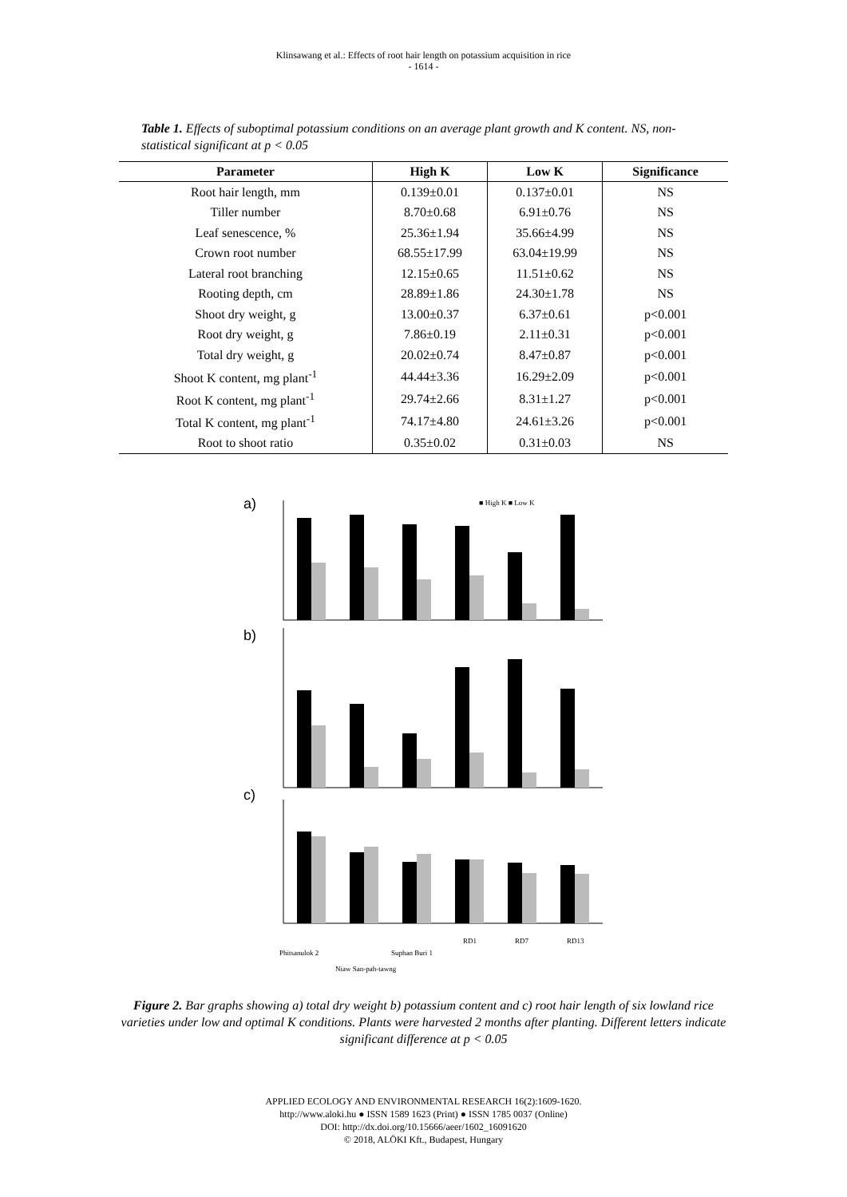Klinsawang et al.: Effects of root hair length on potassium acquisition in rice
- 1614 -
Table 1. Effects of suboptimal potassium conditions on an average plant growth and K content. NS, non-statistical significant at p < 0.05
| Parameter | High K | Low K | Significance |
| --- | --- | --- | --- |
| Root hair length, mm | 0.139±0.01 | 0.137±0.01 | NS |
| Tiller number | 8.70±0.68 | 6.91±0.76 | NS |
| Leaf senescence, % | 25.36±1.94 | 35.66±4.99 | NS |
| Crown root number | 68.55±17.99 | 63.04±19.99 | NS |
| Lateral root branching | 12.15±0.65 | 11.51±0.62 | NS |
| Rooting depth, cm | 28.89±1.86 | 24.30±1.78 | NS |
| Shoot dry weight, g | 13.00±0.37 | 6.37±0.61 | p<0.001 |
| Root dry weight, g | 7.86±0.19 | 2.11±0.31 | p<0.001 |
| Total dry weight, g | 20.02±0.74 | 8.47±0.87 | p<0.001 |
| Shoot K content, mg plant<sup>-1</sup> | 44.44±3.36 | 16.29±2.09 | p<0.001 |
| Root K content, mg plant<sup>-1</sup> | 29.74±2.66 | 8.31±1.27 | p<0.001 |
| Total K content, mg plant<sup>-1</sup> | 74.17±4.80 | 24.61±3.26 | p<0.001 |
| Root to shoot ratio | 0.35±0.02 | 0.31±0.03 | NS |
a)
b)
c)
■ High K ■ Low K
Phitsanulok 2
Niaw San-pah-tawng
Suphan Buri 1
RD1
RD7
RD13
Figure 2. Bar graphs showing a) total dry weight b) potassium content and c) root hair length of six lowland rice varieties under low and optimal K conditions. Plants were harvested 2 months after planting. Different letters indicate significant difference at p < 0.05
APPLIED ECOLOGY AND ENVIRONMENTAL RESEARCH 16(2):1609-1620.
http://www.aloki.hu ● ISSN 1589 1623 (Print) ● ISSN 1785 0037 (Online)
DOI: http://dx.doi.org/10.15666/aeer/1602_16091620
© 2018, ALÖKI Kft., Budapest, Hungary